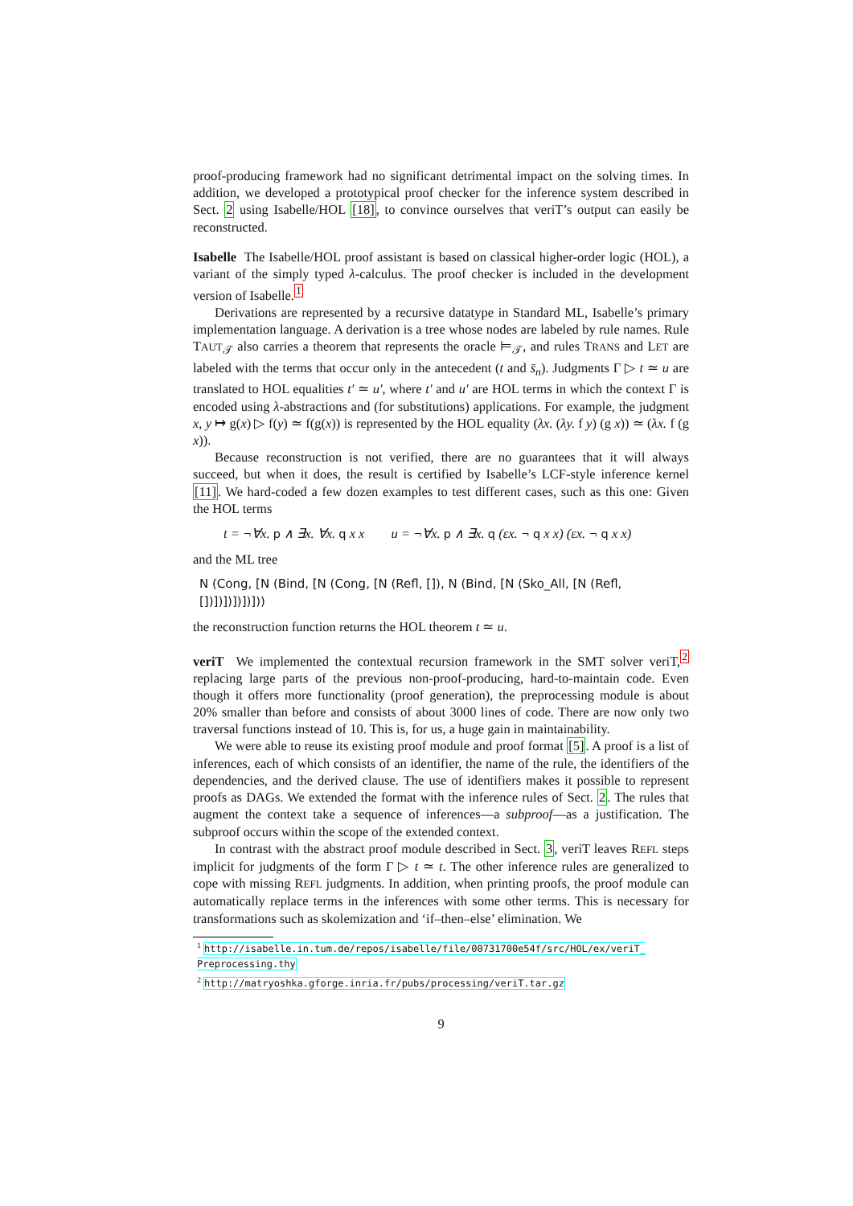proof-producing framework had no significant detrimental impact on the solving times. In addition, we developed a prototypical proof checker for the inference system described in Sect. 2 using Isabelle/HOL [18], to convince ourselves that veriT’s output can easily be reconstructed.
Isabelle The Isabelle/HOL proof assistant is based on classical higher-order logic (HOL), a variant of the simply typed λ-calculus. The proof checker is included in the development version of Isabelle.<sup>1</sup>
Derivations are represented by a recursive datatype in Standard ML, Isabelle’s primary implementation language. A derivation is a tree whose nodes are labeled by rule names. Rule TAUT<sub>𝒯</sub> also carries a theorem that represents the oracle ⊨<sub>𝒯</sub>, and rules TRANS and LET are labeled with the terms that occur only in the antecedent (t and s̄<sub>n</sub>). Judgments Γ ▷ t ≃ u are translated to HOL equalities t′ ≃ u′, where t′ and u′ are HOL terms in which the context Γ is encoded using λ-abstractions and (for substitutions) applications. For example, the judgment x, y ↦ g(x) ▷ f(y) ≃ f(g(x)) is represented by the HOL equality (λx. (λy. f y) (g x)) ≃ (λx. f (g x)).
Because reconstruction is not verified, there are no guarantees that it will always succeed, but when it does, the result is certified by Isabelle’s LCF-style inference kernel [11]. We hard-coded a few dozen examples to test different cases, such as this one: Given the HOL terms
t = ¬∀x. p ∧ ∃x. ∀x. q x x u = ¬∀x. p ∧ ∃x. q (εx. ¬ q x x) (εx. ¬ q x x)
and the ML tree
N (Cong, [N (Bind, [N (Cong, [N (Refl, []), N (Bind, [N (Sko_All, [N (Refl, [])])])])])]))
the reconstruction function returns the HOL theorem t ≃ u.
veriT We implemented the contextual recursion framework in the SMT solver veriT,<sup>2</sup> replacing large parts of the previous non-proof-producing, hard-to-maintain code. Even though it offers more functionality (proof generation), the preprocessing module is about 20% smaller than before and consists of about 3000 lines of code. There are now only two traversal functions instead of 10. This is, for us, a huge gain in maintainability.
We were able to reuse its existing proof module and proof format [5]. A proof is a list of inferences, each of which consists of an identifier, the name of the rule, the identifiers of the dependencies, and the derived clause. The use of identifiers makes it possible to represent proofs as DAGs. We extended the format with the inference rules of Sect. 2. The rules that augment the context take a sequence of inferences—a subproof—as a justification. The subproof occurs within the scope of the extended context.
In contrast with the abstract proof module described in Sect. 3, veriT leaves REFL steps implicit for judgments of the form Γ ▷ t ≃ t. The other inference rules are generalized to cope with missing REFL judgments. In addition, when printing proofs, the proof module can automatically replace terms in the inferences with some other terms. This is necessary for transformations such as skolemization and ‘if–then–else’ elimination. We
<sup>1</sup> http://isabelle.in.tum.de/repos/isabelle/file/00731700e54f/src/HOL/ex/veriT_ Preprocessing.thy
<sup>2</sup> http://matryoshka.gforge.inria.fr/pubs/processing/veriT.tar.gz
9